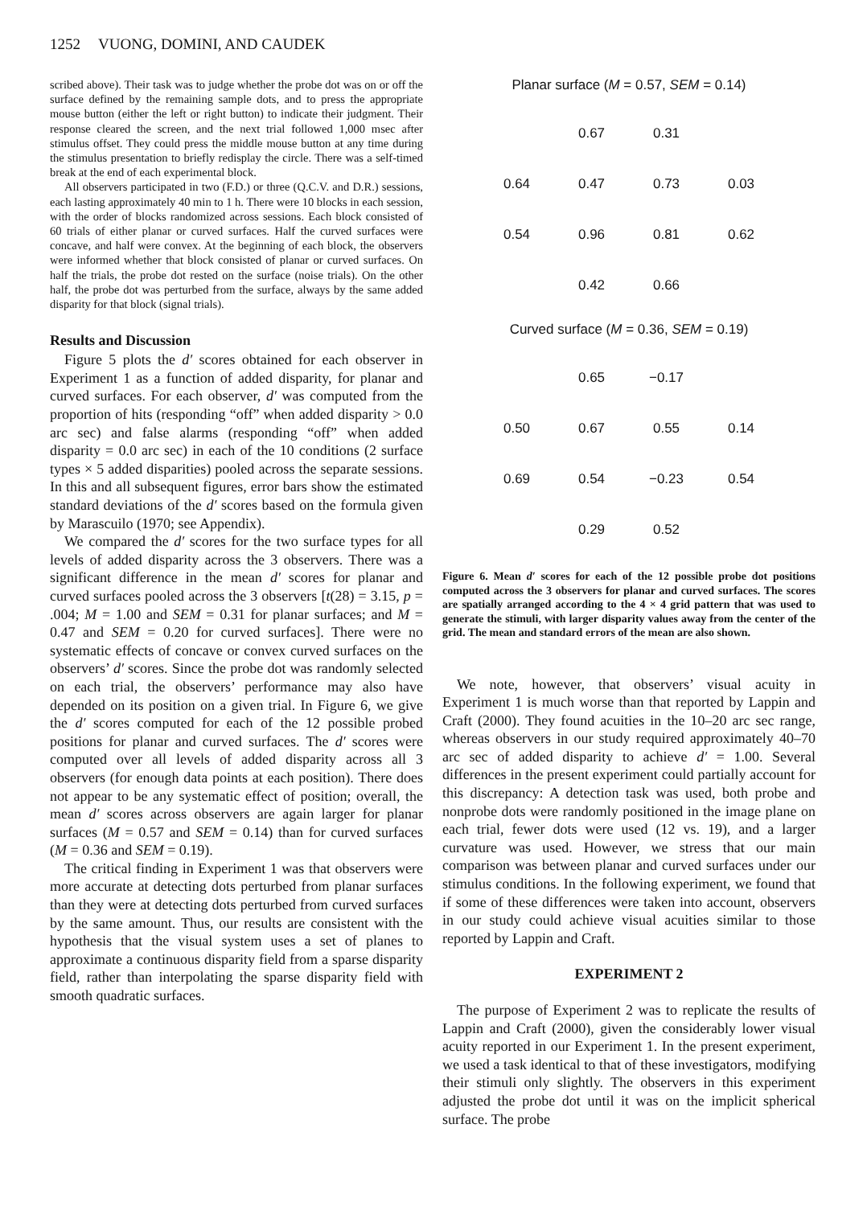1252 VUONG, DOMINI, AND CAUDEK
scribed above). Their task was to judge whether the probe dot was on or off the surface defined by the remaining sample dots, and to press the appropriate mouse button (either the left or right button) to indicate their judgment. Their response cleared the screen, and the next trial followed 1,000 msec after stimulus offset. They could press the middle mouse button at any time during the stimulus presentation to briefly redisplay the circle. There was a self-timed break at the end of each experimental block.
All observers participated in two (F.D.) or three (Q.C.V. and D.R.) sessions, each lasting approximately 40 min to 1 h. There were 10 blocks in each session, with the order of blocks randomized across sessions. Each block consisted of 60 trials of either planar or curved surfaces. Half the curved surfaces were concave, and half were convex. At the beginning of each block, the observers were informed whether that block consisted of planar or curved surfaces. On half the trials, the probe dot rested on the surface (noise trials). On the other half, the probe dot was perturbed from the surface, always by the same added disparity for that block (signal trials).
Results and Discussion
Figure 5 plots the d′ scores obtained for each observer in Experiment 1 as a function of added disparity, for planar and curved surfaces. For each observer, d′ was computed from the proportion of hits (responding “off” when added disparity > 0.0 arc sec) and false alarms (responding “off” when added disparity = 0.0 arc sec) in each of the 10 conditions (2 surface types × 5 added disparities) pooled across the separate sessions. In this and all subsequent figures, error bars show the estimated standard deviations of the d′ scores based on the formula given by Marascuilo (1970; see Appendix).
We compared the d′ scores for the two surface types for all levels of added disparity across the 3 observers. There was a significant difference in the mean d′ scores for planar and curved surfaces pooled across the 3 observers [t(28) = 3.15, p = .004; M = 1.00 and SEM = 0.31 for planar surfaces; and M = 0.47 and SEM = 0.20 for curved surfaces]. There were no systematic effects of concave or convex curved surfaces on the observers’ d′ scores. Since the probe dot was randomly selected on each trial, the observers’ performance may also have depended on its position on a given trial. In Figure 6, we give the d′ scores computed for each of the 12 possible probed positions for planar and curved surfaces. The d′ scores were computed over all levels of added disparity across all 3 observers (for enough data points at each position). There does not appear to be any systematic effect of position; overall, the mean d′ scores across observers are again larger for planar surfaces (M = 0.57 and SEM = 0.14) than for curved surfaces (M = 0.36 and SEM = 0.19).
The critical finding in Experiment 1 was that observers were more accurate at detecting dots perturbed from planar surfaces than they were at detecting dots perturbed from curved surfaces by the same amount. Thus, our results are consistent with the hypothesis that the visual system uses a set of planes to approximate a continuous disparity field from a sparse disparity field, rather than interpolating the sparse disparity field with smooth quadratic surfaces.
Planar surface (M = 0.57, SEM = 0.14)
| | 0.67 | 0.31 | |
| 0.64 | 0.47 | 0.73 | 0.03 |
| 0.54 | 0.96 | 0.81 | 0.62 |
| | 0.42 | 0.66 | |
Curved surface (M = 0.36, SEM = 0.19)
| | 0.65 | −0.17 | |
| 0.50 | 0.67 | 0.55 | 0.14 |
| 0.69 | 0.54 | −0.23 | 0.54 |
| | 0.29 | 0.52 | |
Figure 6. Mean d′ scores for each of the 12 possible probe dot positions computed across the 3 observers for planar and curved surfaces. The scores are spatially arranged according to the 4 × 4 grid pattern that was used to generate the stimuli, with larger disparity values away from the center of the grid. The mean and standard errors of the mean are also shown.
We note, however, that observers’ visual acuity in Experiment 1 is much worse than that reported by Lappin and Craft (2000). They found acuities in the 10–20 arc sec range, whereas observers in our study required approximately 40–70 arc sec of added disparity to achieve d′ = 1.00. Several differences in the present experiment could partially account for this discrepancy: A detection task was used, both probe and nonprobe dots were randomly positioned in the image plane on each trial, fewer dots were used (12 vs. 19), and a larger curvature was used. However, we stress that our main comparison was between planar and curved surfaces under our stimulus conditions. In the following experiment, we found that if some of these differences were taken into account, observers in our study could achieve visual acuities similar to those reported by Lappin and Craft.
EXPERIMENT 2
The purpose of Experiment 2 was to replicate the results of Lappin and Craft (2000), given the considerably lower visual acuity reported in our Experiment 1. In the present experiment, we used a task identical to that of these investigators, modifying their stimuli only slightly. The observers in this experiment adjusted the probe dot until it was on the implicit spherical surface. The probe